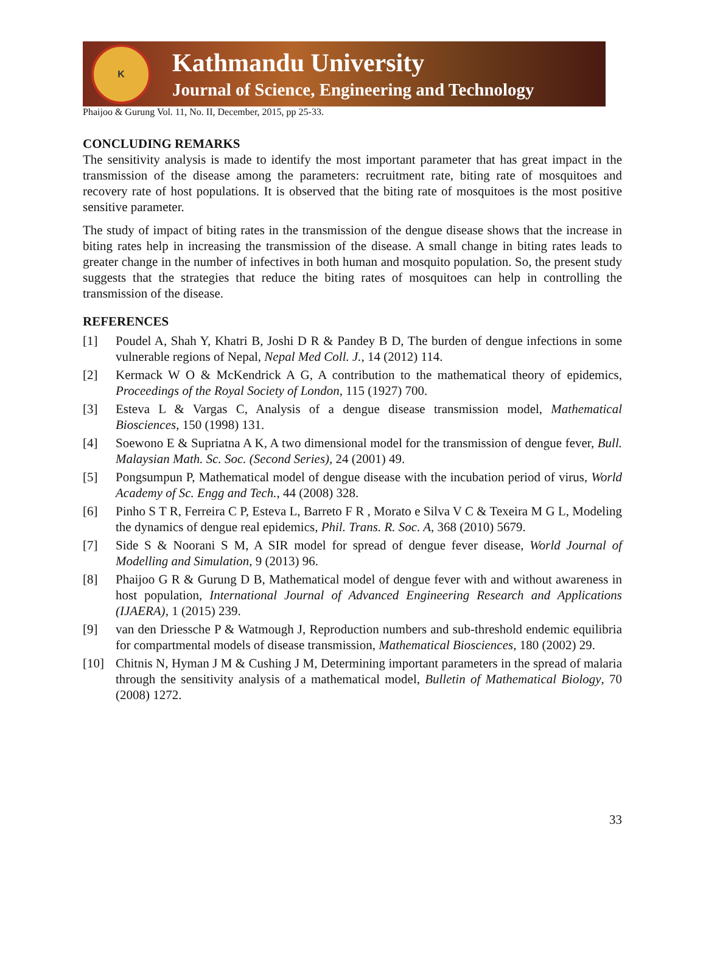K
Kathmandu University
Journal of Science, Engineering and Technology
Phaijoo & Gurung Vol. 11, No. II, December, 2015, pp 25-33.
CONCLUDING REMARKS
The sensitivity analysis is made to identify the most important parameter that has great impact in the transmission of the disease among the parameters: recruitment rate, biting rate of mosquitoes and recovery rate of host populations. It is observed that the biting rate of mosquitoes is the most positive sensitive parameter.
The study of impact of biting rates in the transmission of the dengue disease shows that the increase in biting rates help in increasing the transmission of the disease. A small change in biting rates leads to greater change in the number of infectives in both human and mosquito population. So, the present study suggests that the strategies that reduce the biting rates of mosquitoes can help in controlling the transmission of the disease.
REFERENCES
[1] Poudel A, Shah Y, Khatri B, Joshi D R & Pandey B D, The burden of dengue infections in some vulnerable regions of Nepal, Nepal Med Coll. J., 14 (2012) 114.
[2] Kermack W O & McKendrick A G, A contribution to the mathematical theory of epidemics, Proceedings of the Royal Society of London, 115 (1927) 700.
[3] Esteva L & Vargas C, Analysis of a dengue disease transmission model, Mathematical Biosciences, 150 (1998) 131.
[4] Soewono E & Supriatna A K, A two dimensional model for the transmission of dengue fever, Bull. Malaysian Math. Sc. Soc. (Second Series), 24 (2001) 49.
[5] Pongsumpun P, Mathematical model of dengue disease with the incubation period of virus, World Academy of Sc. Engg and Tech., 44 (2008) 328.
[6] Pinho S T R, Ferreira C P, Esteva L, Barreto F R , Morato e Silva V C & Texeira M G L, Modeling the dynamics of dengue real epidemics, Phil. Trans. R. Soc. A, 368 (2010) 5679.
[7] Side S & Noorani S M, A SIR model for spread of dengue fever disease, World Journal of Modelling and Simulation, 9 (2013) 96.
[8] Phaijoo G R & Gurung D B, Mathematical model of dengue fever with and without awareness in host population, International Journal of Advanced Engineering Research and Applications (IJAERA), 1 (2015) 239.
[9] van den Driessche P & Watmough J, Reproduction numbers and sub-threshold endemic equilibria for compartmental models of disease transmission, Mathematical Biosciences, 180 (2002) 29.
[10] Chitnis N, Hyman J M & Cushing J M, Determining important parameters in the spread of malaria through the sensitivity analysis of a mathematical model, Bulletin of Mathematical Biology, 70 (2008) 1272.
33